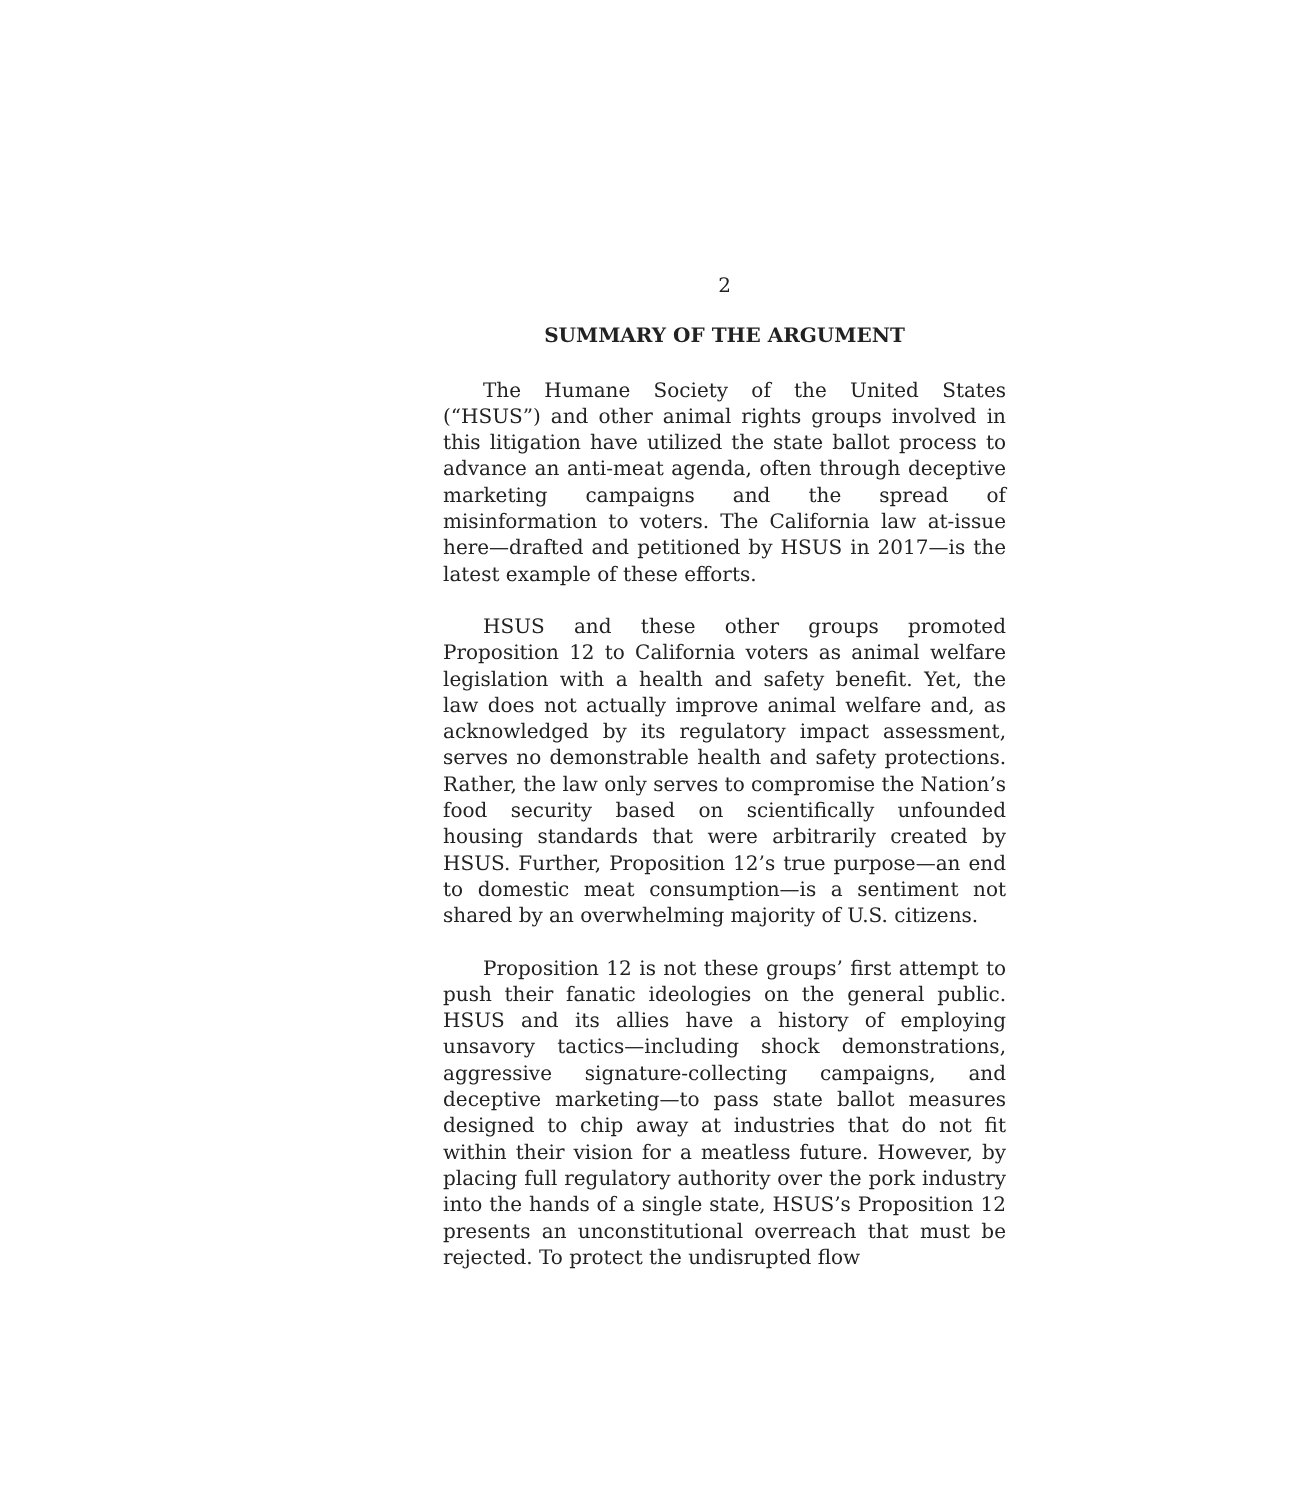2
SUMMARY OF THE ARGUMENT
The Humane Society of the United States (“HSUS”) and other animal rights groups involved in this litigation have utilized the state ballot process to advance an anti-meat agenda, often through deceptive marketing campaigns and the spread of misinformation to voters. The California law at-issue here—drafted and petitioned by HSUS in 2017—is the latest example of these efforts.
HSUS and these other groups promoted Proposition 12 to California voters as animal welfare legislation with a health and safety benefit. Yet, the law does not actually improve animal welfare and, as acknowledged by its regulatory impact assessment, serves no demonstrable health and safety protections. Rather, the law only serves to compromise the Nation’s food security based on scientifically unfounded housing standards that were arbitrarily created by HSUS. Further, Proposition 12’s true purpose—an end to domestic meat consumption—is a sentiment not shared by an overwhelming majority of U.S. citizens.
Proposition 12 is not these groups’ first attempt to push their fanatic ideologies on the general public. HSUS and its allies have a history of employing unsavory tactics—including shock demonstrations, aggressive signature-collecting campaigns, and deceptive marketing—to pass state ballot measures designed to chip away at industries that do not fit within their vision for a meatless future. However, by placing full regulatory authority over the pork industry into the hands of a single state, HSUS’s Proposition 12 presents an unconstitutional overreach that must be rejected. To protect the undisrupted flow